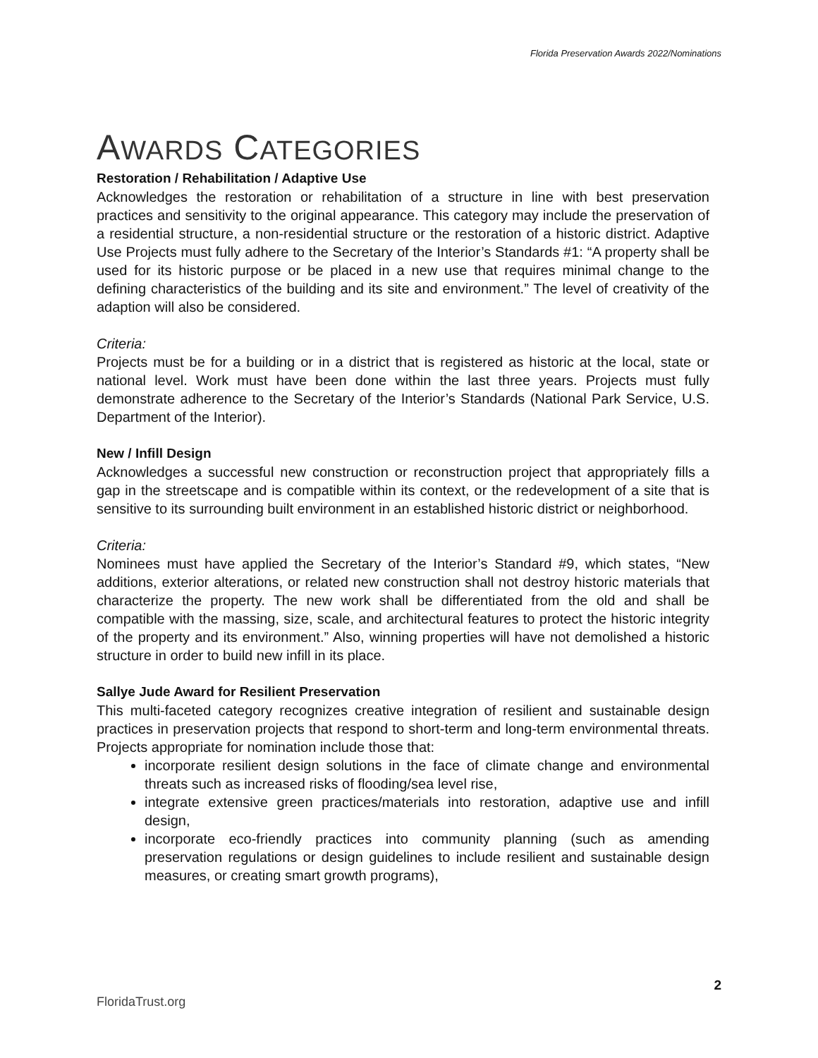Florida Preservation Awards 2022/Nominations
AWARDS CATEGORIES
Restoration / Rehabilitation / Adaptive Use
Acknowledges the restoration or rehabilitation of a structure in line with best preservation practices and sensitivity to the original appearance. This category may include the preservation of a residential structure, a non-residential structure or the restoration of a historic district. Adaptive Use Projects must fully adhere to the Secretary of the Interior’s Standards #1: “A property shall be used for its historic purpose or be placed in a new use that requires minimal change to the defining characteristics of the building and its site and environment.” The level of creativity of the adaption will also be considered.
Criteria:
Projects must be for a building or in a district that is registered as historic at the local, state or national level. Work must have been done within the last three years. Projects must fully demonstrate adherence to the Secretary of the Interior’s Standards (National Park Service, U.S. Department of the Interior).
New / Infill Design
Acknowledges a successful new construction or reconstruction project that appropriately fills a gap in the streetscape and is compatible within its context, or the redevelopment of a site that is sensitive to its surrounding built environment in an established historic district or neighborhood.
Criteria:
Nominees must have applied the Secretary of the Interior’s Standard #9, which states, “New additions, exterior alterations, or related new construction shall not destroy historic materials that characterize the property. The new work shall be differentiated from the old and shall be compatible with the massing, size, scale, and architectural features to protect the historic integrity of the property and its environment.” Also, winning properties will have not demolished a historic structure in order to build new infill in its place.
Sallye Jude Award for Resilient Preservation
This multi-faceted category recognizes creative integration of resilient and sustainable design practices in preservation projects that respond to short-term and long-term environmental threats. Projects appropriate for nomination include those that:
incorporate resilient design solutions in the face of climate change and environmental threats such as increased risks of flooding/sea level rise,
integrate extensive green practices/materials into restoration, adaptive use and infill design,
incorporate eco-friendly practices into community planning (such as amending preservation regulations or design guidelines to include resilient and sustainable design measures, or creating smart growth programs),
2
FloridaTrust.org